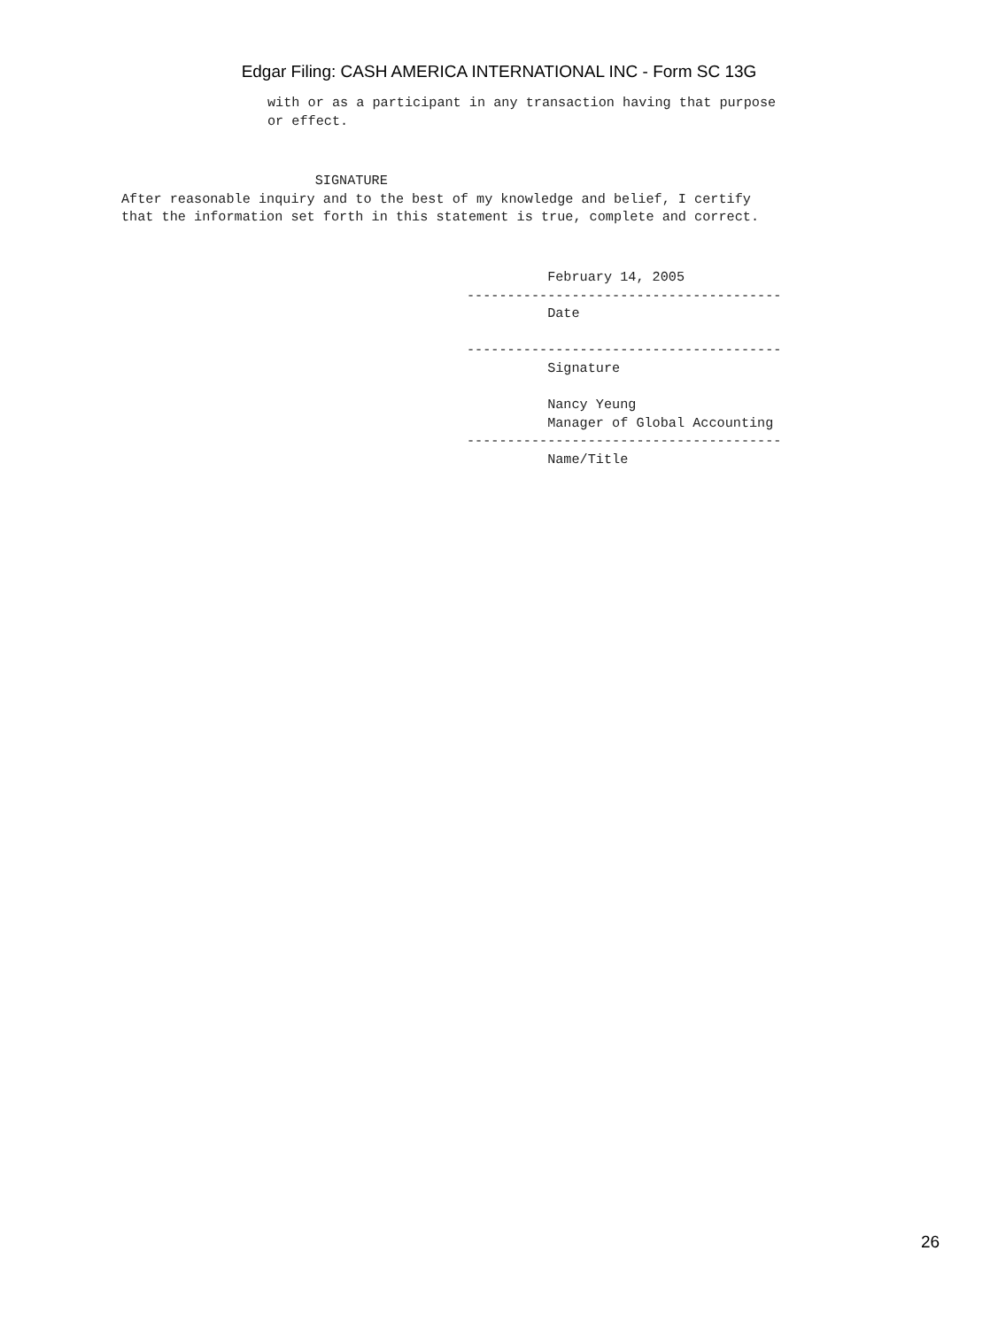Edgar Filing: CASH AMERICA INTERNATIONAL INC - Form SC 13G
with or as a participant in any transaction having that purpose
or effect.
                        SIGNATURE
After reasonable inquiry and to the best of my knowledge and belief, I certify
that the information set forth in this statement is true, complete and correct.
          February 14, 2005
---------------------------------------
          Date

---------------------------------------
          Signature

          Nancy Yeung
          Manager of Global Accounting
---------------------------------------
          Name/Title
26